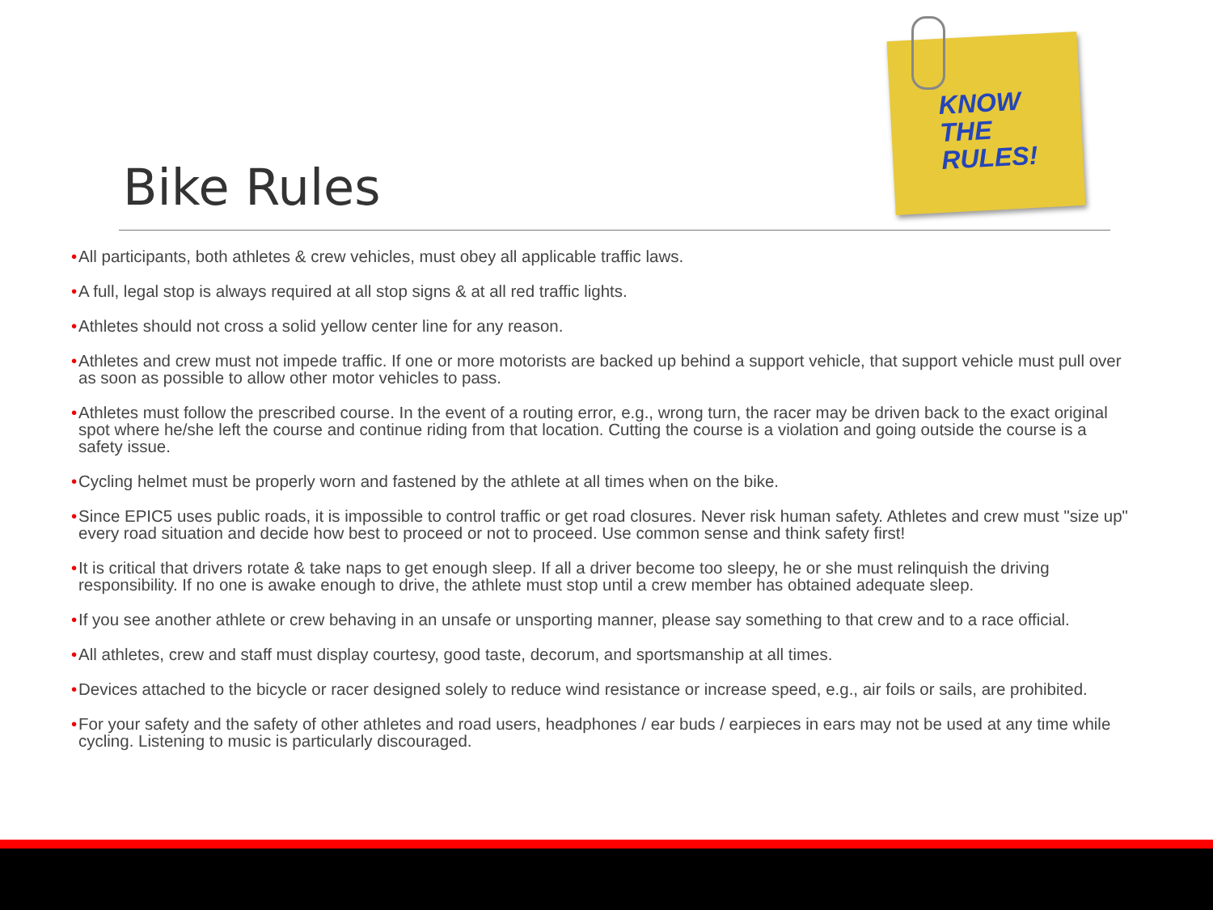KNOW
THE
RULES!
Bike Rules
• All participants, both athletes & crew vehicles, must obey all applicable traffic laws.
• A full, legal stop is always required at all stop signs & at all red traffic lights.
• Athletes should not cross a solid yellow center line for any reason.
• Athletes and crew must not impede traffic. If one or more motorists are backed up behind a support vehicle, that support vehicle must pull over as soon as possible to allow other motor vehicles to pass.
• Athletes must follow the prescribed course. In the event of a routing error, e.g., wrong turn, the racer may be driven back to the exact original spot where he/she left the course and continue riding from that location. Cutting the course is a violation and going outside the course is a safety issue.
• Cycling helmet must be properly worn and fastened by the athlete at all times when on the bike.
• Since EPIC5 uses public roads, it is impossible to control traffic or get road closures. Never risk human safety. Athletes and crew must "size up" every road situation and decide how best to proceed or not to proceed. Use common sense and think safety first!
• It is critical that drivers rotate & take naps to get enough sleep. If all a driver become too sleepy, he or she must relinquish the driving responsibility. If no one is awake enough to drive, the athlete must stop until a crew member has obtained adequate sleep.
• If you see another athlete or crew behaving in an unsafe or unsporting manner, please say something to that crew and to a race official.
• All athletes, crew and staff must display courtesy, good taste, decorum, and sportsmanship at all times.
• Devices attached to the bicycle or racer designed solely to reduce wind resistance or increase speed, e.g., air foils or sails, are prohibited.
• For your safety and the safety of other athletes and road users, headphones / ear buds / earpieces in ears may not be used at any time while cycling. Listening to music is particularly discouraged.